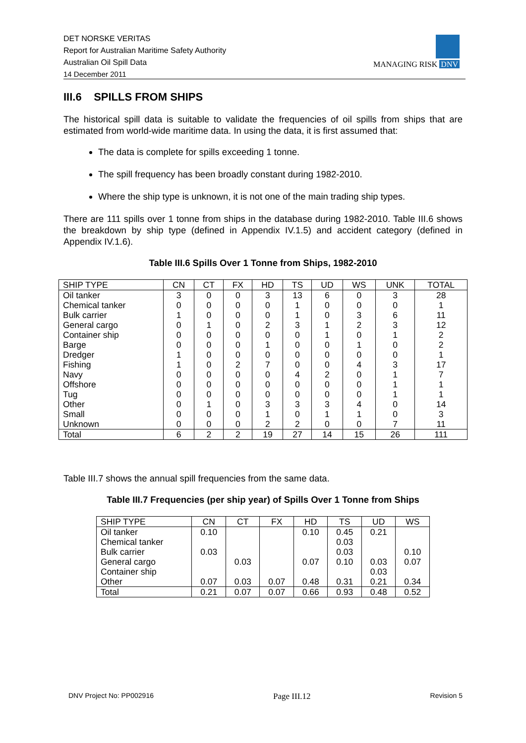DET NORSKE VERITAS
Report for Australian Maritime Safety Authority
Australian Oil Spill Data
14 December 2011
MANAGING RISK DNV
III.6 SPILLS FROM SHIPS
The historical spill data is suitable to validate the frequencies of oil spills from ships that are estimated from world-wide maritime data. In using the data, it is first assumed that:
The data is complete for spills exceeding 1 tonne.
The spill frequency has been broadly constant during 1982-2010.
Where the ship type is unknown, it is not one of the main trading ship types.
There are 111 spills over 1 tonne from ships in the database during 1982-2010. Table III.6 shows the breakdown by ship type (defined in Appendix IV.1.5) and accident category (defined in Appendix IV.1.6).
Table III.6 Spills Over 1 Tonne from Ships, 1982-2010
| SHIP TYPE | CN | CT | FX | HD | TS | UD | WS | UNK | TOTAL |
| --- | --- | --- | --- | --- | --- | --- | --- | --- | --- |
| Oil tanker | 3 | 0 | 0 | 3 | 13 | 6 | 0 | 3 | 28 |
| Chemical tanker | 0 | 0 | 0 | 0 | 1 | 0 | 0 | 0 | 1 |
| Bulk carrier | 1 | 0 | 0 | 0 | 1 | 0 | 3 | 6 | 11 |
| General cargo | 0 | 1 | 0 | 2 | 3 | 1 | 2 | 3 | 12 |
| Container ship | 0 | 0 | 0 | 0 | 0 | 1 | 0 | 1 | 2 |
| Barge | 0 | 0 | 0 | 1 | 0 | 0 | 1 | 0 | 2 |
| Dredger | 1 | 0 | 0 | 0 | 0 | 0 | 0 | 0 | 1 |
| Fishing | 1 | 0 | 2 | 7 | 0 | 0 | 4 | 3 | 17 |
| Navy | 0 | 0 | 0 | 0 | 4 | 2 | 0 | 1 | 7 |
| Offshore | 0 | 0 | 0 | 0 | 0 | 0 | 0 | 1 | 1 |
| Tug | 0 | 0 | 0 | 0 | 0 | 0 | 0 | 1 | 1 |
| Other | 0 | 1 | 0 | 3 | 3 | 3 | 4 | 0 | 14 |
| Small | 0 | 0 | 0 | 1 | 0 | 1 | 1 | 0 | 3 |
| Unknown | 0 | 0 | 0 | 2 | 2 | 0 | 0 | 7 | 11 |
| Total | 6 | 2 | 2 | 19 | 27 | 14 | 15 | 26 | 111 |
Table III.7 shows the annual spill frequencies from the same data.
Table III.7 Frequencies (per ship year) of Spills Over 1 Tonne from Ships
| SHIP TYPE | CN | CT | FX | HD | TS | UD | WS |
| --- | --- | --- | --- | --- | --- | --- | --- |
| Oil tanker | 0.10 | | | 0.10 | 0.45 | 0.21 | |
| Chemical tanker | | | | | 0.03 | | |
| Bulk carrier | 0.03 | | | | 0.03 | | 0.10 |
| General cargo | | 0.03 | | 0.07 | 0.10 | 0.03 | 0.07 |
| Container ship | | | | | | 0.03 | |
| Other | 0.07 | 0.03 | 0.07 | 0.48 | 0.31 | 0.21 | 0.34 |
| Total | 0.21 | 0.07 | 0.07 | 0.66 | 0.93 | 0.48 | 0.52 |
DNV Project No: PP002916 Page III.12 Revision 5